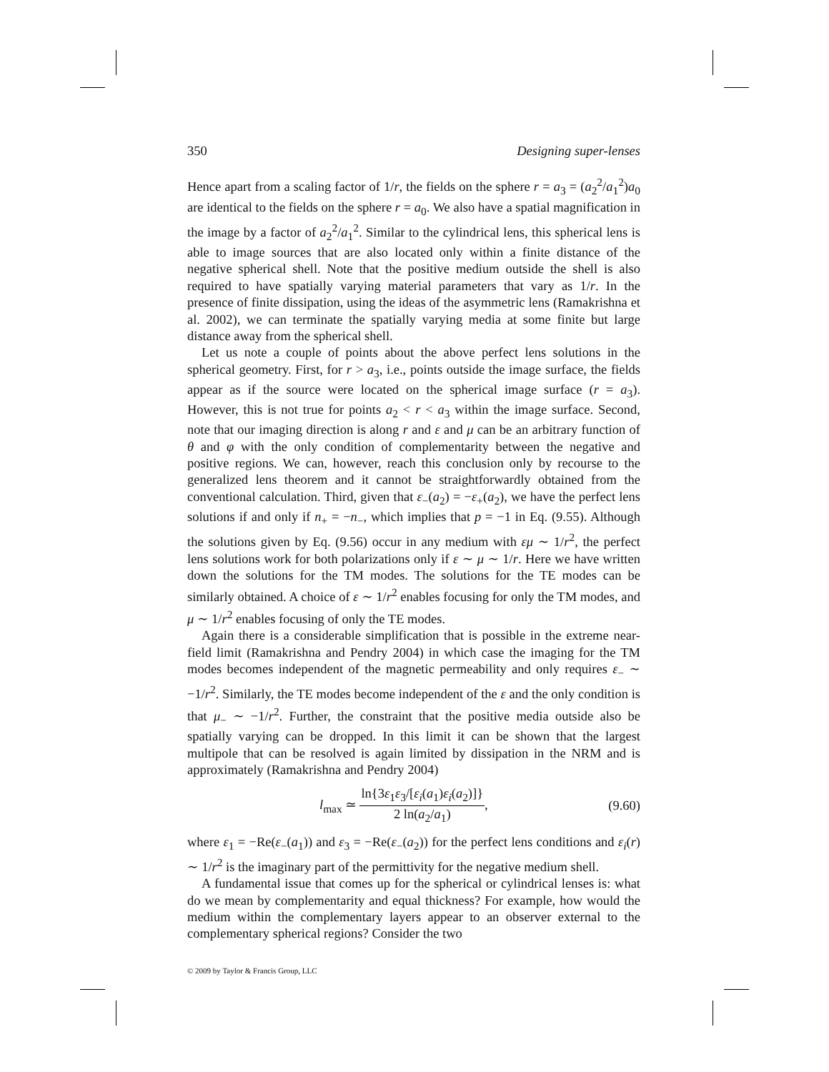350 Designing super-lenses
Hence apart from a scaling factor of 1/r, the fields on the sphere r = a<sub>3</sub> = (a<sub>2</sub><sup>2</sup>/a<sub>1</sub><sup>2</sup>)a<sub>0</sub> are identical to the fields on the sphere r = a<sub>0</sub>. We also have a spatial magnification in the image by a factor of a<sub>2</sub><sup>2</sup>/a<sub>1</sub><sup>2</sup>. Similar to the cylindrical lens, this spherical lens is able to image sources that are also located only within a finite distance of the negative spherical shell. Note that the positive medium outside the shell is also required to have spatially varying material parameters that vary as 1/r. In the presence of finite dissipation, using the ideas of the asymmetric lens (Ramakrishna et al. 2002), we can terminate the spatially varying media at some finite but large distance away from the spherical shell.
Let us note a couple of points about the above perfect lens solutions in the spherical geometry. First, for r > a<sub>3</sub>, i.e., points outside the image surface, the fields appear as if the source were located on the spherical image surface (r = a<sub>3</sub>). However, this is not true for points a<sub>2</sub> < r < a<sub>3</sub> within the image surface. Second, note that our imaging direction is along r and ε and μ can be an arbitrary function of θ and φ with the only condition of complementarity between the negative and positive regions. We can, however, reach this conclusion only by recourse to the generalized lens theorem and it cannot be straightforwardly obtained from the conventional calculation. Third, given that ε<sub>−</sub>(a<sub>2</sub>) = −ε<sub>+</sub>(a<sub>2</sub>), we have the perfect lens solutions if and only if n<sub>+</sub> = −n<sub>−</sub>, which implies that p = −1 in Eq. (9.55). Although the solutions given by Eq. (9.56) occur in any medium with εμ ∼ 1/r<sup>2</sup>, the perfect lens solutions work for both polarizations only if ε ∼ μ ∼ 1/r. Here we have written down the solutions for the TM modes. The solutions for the TE modes can be similarly obtained. A choice of ε ∼ 1/r<sup>2</sup> enables focusing for only the TM modes, and μ ∼ 1/r<sup>2</sup> enables focusing of only the TE modes.
Again there is a considerable simplification that is possible in the extreme near-field limit (Ramakrishna and Pendry 2004) in which case the imaging for the TM modes becomes independent of the magnetic permeability and only requires ε<sub>−</sub> ∼ −1/r<sup>2</sup>. Similarly, the TE modes become independent of the ε and the only condition is that μ<sub>−</sub> ∼ −1/r<sup>2</sup>. Further, the constraint that the positive media outside also be spatially varying can be dropped. In this limit it can be shown that the largest multipole that can be resolved is again limited by dissipation in the NRM and is approximately (Ramakrishna and Pendry 2004)
l<sub>max</sub> ≃ ln{3ε<sub>1</sub>ε<sub>3</sub>/[ε<sub>i</sub>(a<sub>1</sub>)ε<sub>i</sub>(a<sub>2</sub>)]} 2 ln(a<sub>2</sub>/a<sub>1</sub>), (9.60)
where ε<sub>1</sub> = −Re(ε<sub>−</sub>(a<sub>1</sub>)) and ε<sub>3</sub> = −Re(ε<sub>−</sub>(a<sub>2</sub>)) for the perfect lens conditions and ε<sub>i</sub>(r) ∼ 1/r<sup>2</sup> is the imaginary part of the permittivity for the negative medium shell.
A fundamental issue that comes up for the spherical or cylindrical lenses is: what do we mean by complementarity and equal thickness? For example, how would the medium within the complementary layers appear to an observer external to the complementary spherical regions? Consider the two
© 2009 by Taylor & Francis Group, LLC